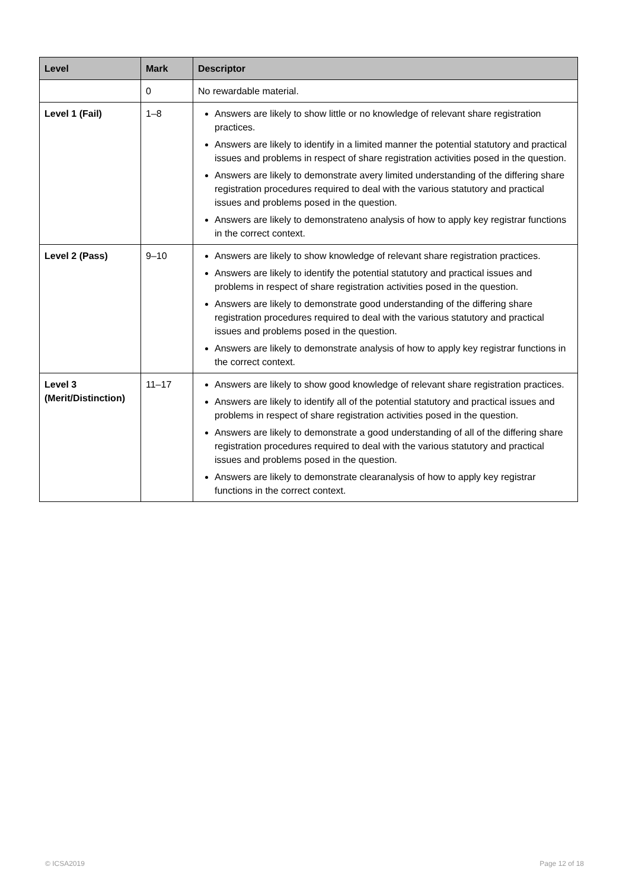| Level | Mark | Descriptor |
| --- | --- | --- |
| | 0 | No rewardable material. |
| Level 1 (Fail) | 1–8 | Answers are likely to show little or no knowledge of relevant share registration practices. Answers are likely to identify in a limited manner the potential statutory and practical issues and problems in respect of share registration activities posed in the question. Answers are likely to demonstrate avery limited understanding of the differing share registration procedures required to deal with the various statutory and practical issues and problems posed in the question. Answers are likely to demonstrateno analysis of how to apply key registrar functions in the correct context. |
| Level 2 (Pass) | 9–10 | Answers are likely to show knowledge of relevant share registration practices. Answers are likely to identify the potential statutory and practical issues and problems in respect of share registration activities posed in the question. Answers are likely to demonstrate good understanding of the differing share registration procedures required to deal with the various statutory and practical issues and problems posed in the question. Answers are likely to demonstrate analysis of how to apply key registrar functions in the correct context. |
| Level 3 (Merit/Distinction) | 11–17 | Answers are likely to show good knowledge of relevant share registration practices. Answers are likely to identify all of the potential statutory and practical issues and problems in respect of share registration activities posed in the question. Answers are likely to demonstrate a good understanding of all of the differing share registration procedures required to deal with the various statutory and practical issues and problems posed in the question. Answers are likely to demonstrate clearanalysis of how to apply key registrar functions in the correct context. |
© ICSA2019 Page 12 of 18